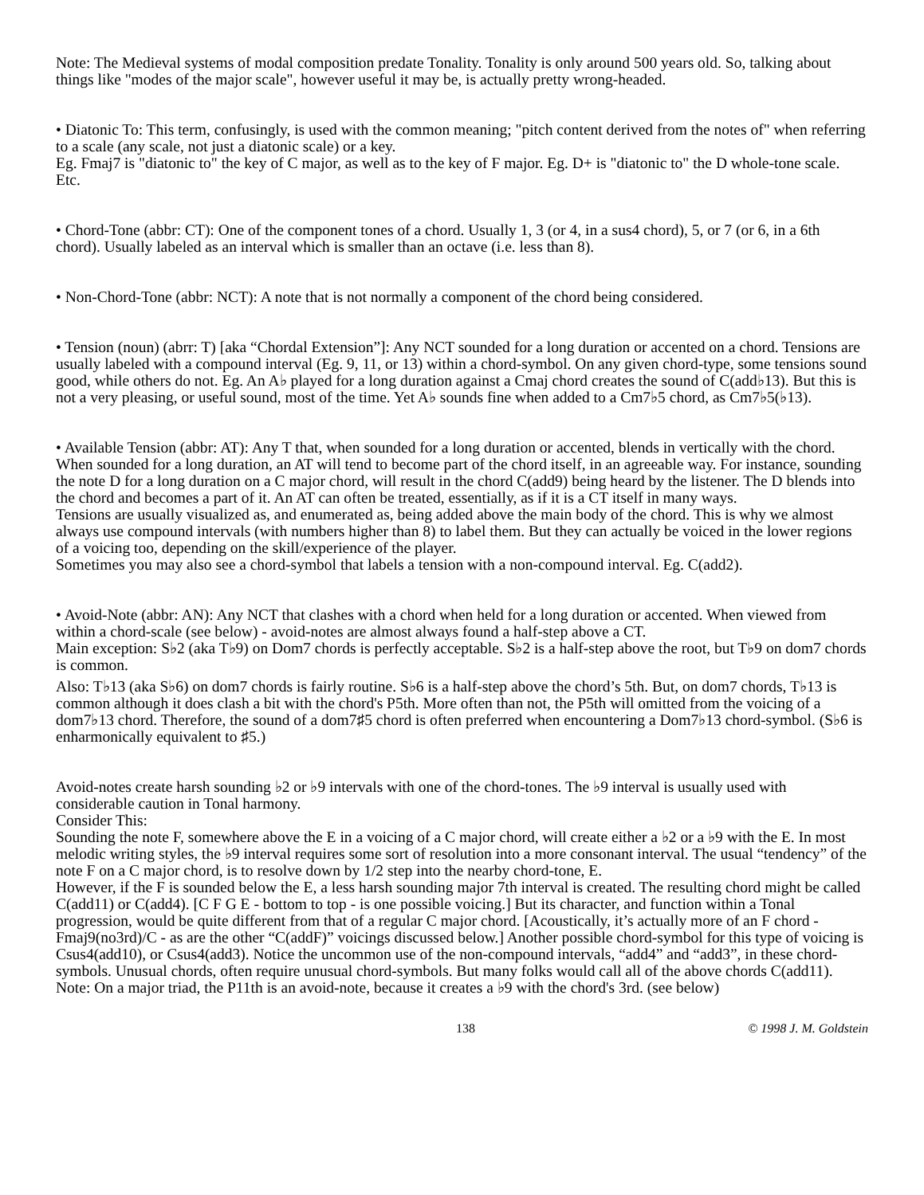Note: The Medieval systems of modal composition predate Tonality. Tonality is only around 500 years old. So, talking about things like "modes of the major scale", however useful it may be, is actually pretty wrong-headed.
• Diatonic To: This term, confusingly, is used with the common meaning; "pitch content derived from the notes of" when referring to a scale (any scale, not just a diatonic scale) or a key.
Eg. Fmaj7 is "diatonic to" the key of C major, as well as to the key of F major. Eg. D+ is "diatonic to" the D whole-tone scale. Etc.
• Chord-Tone (abbr: CT): One of the component tones of a chord. Usually 1, 3 (or 4, in a sus4 chord), 5, or 7 (or 6, in a 6th chord). Usually labeled as an interval which is smaller than an octave (i.e. less than 8).
• Non-Chord-Tone (abbr: NCT): A note that is not normally a component of the chord being considered.
• Tension (noun) (abrr: T) [aka “Chordal Extension”]: Any NCT sounded for a long duration or accented on a chord. Tensions are usually labeled with a compound interval (Eg. 9, 11, or 13) within a chord-symbol. On any given chord-type, some tensions sound good, while others do not. Eg. An A♭ played for a long duration against a Cmaj chord creates the sound of C(add♭13). But this is not a very pleasing, or useful sound, most of the time. Yet A♭ sounds fine when added to a Cm7♭5 chord, as Cm7♭5(♭13).
• Available Tension (abbr: AT): Any T that, when sounded for a long duration or accented, blends in vertically with the chord. When sounded for a long duration, an AT will tend to become part of the chord itself, in an agreeable way. For instance, sounding the note D for a long duration on a C major chord, will result in the chord C(add9) being heard by the listener. The D blends into the chord and becomes a part of it. An AT can often be treated, essentially, as if it is a CT itself in many ways.
Tensions are usually visualized as, and enumerated as, being added above the main body of the chord. This is why we almost always use compound intervals (with numbers higher than 8) to label them. But they can actually be voiced in the lower regions of a voicing too, depending on the skill/experience of the player.
Sometimes you may also see a chord-symbol that labels a tension with a non-compound interval. Eg. C(add2).
• Avoid-Note (abbr: AN): Any NCT that clashes with a chord when held for a long duration or accented. When viewed from within a chord-scale (see below) - avoid-notes are almost always found a half-step above a CT.
Main exception: S♭2 (aka T♭9) on Dom7 chords is perfectly acceptable. S♭2 is a half-step above the root, but T♭9 on dom7 chords is common.
Also: T♭13 (aka S♭6) on dom7 chords is fairly routine. S♭6 is a half-step above the chord’s 5th. But, on dom7 chords, T♭13 is common although it does clash a bit with the chord's P5th. More often than not, the P5th will omitted from the voicing of a dom7♭13 chord. Therefore, the sound of a dom7♯5 chord is often preferred when encountering a Dom7♭13 chord-symbol. (S♭6 is enharmonically equivalent to ♯5.)
Avoid-notes create harsh sounding ♭2 or ♭9 intervals with one of the chord-tones. The ♭9 interval is usually used with considerable caution in Tonal harmony.
Consider This:
Sounding the note F, somewhere above the E in a voicing of a C major chord, will create either a ♭2 or a ♭9 with the E. In most melodic writing styles, the ♭9 interval requires some sort of resolution into a more consonant interval. The usual “tendency” of the note F on a C major chord, is to resolve down by 1/2 step into the nearby chord-tone, E.
However, if the F is sounded below the E, a less harsh sounding major 7th interval is created. The resulting chord might be called C(add11) or C(add4). [C F G E - bottom to top - is one possible voicing.] But its character, and function within a Tonal progression, would be quite different from that of a regular C major chord. [Acoustically, it’s actually more of an F chord - Fmaj9(no3rd)/C - as are the other “C(addF)” voicings discussed below.] Another possible chord-symbol for this type of voicing is Csus4(add10), or Csus4(add3). Notice the uncommon use of the non-compound intervals, “add4” and “add3”, in these chord-symbols. Unusual chords, often require unusual chord-symbols. But many folks would call all of the above chords C(add11).
Note: On a major triad, the P11th is an avoid-note, because it creates a ♭9 with the chord's 3rd. (see below)
138 © 1998 J. M. Goldstein